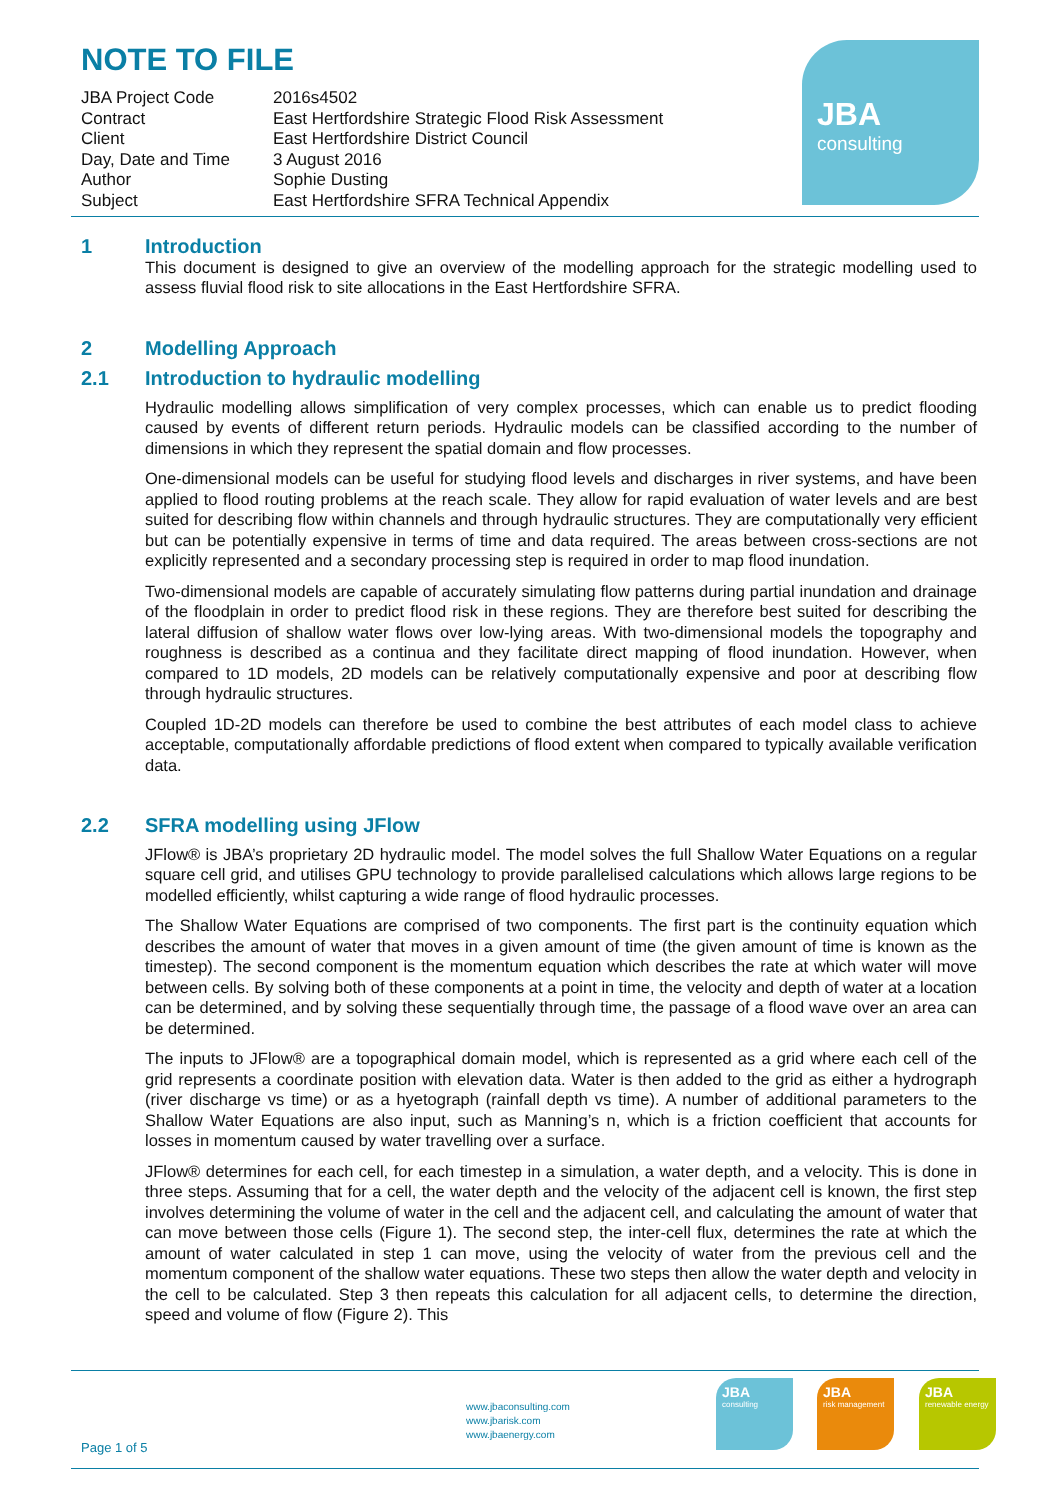NOTE TO FILE
| JBA Project Code | 2016s4502 |
| Contract | East Hertfordshire Strategic Flood Risk Assessment |
| Client | East Hertfordshire District Council |
| Day, Date and Time | 3 August 2016 |
| Author | Sophie Dusting |
| Subject | East Hertfordshire SFRA Technical Appendix |
JBA
consulting
1 Introduction
This document is designed to give an overview of the modelling approach for the strategic modelling used to assess fluvial flood risk to site allocations in the East Hertfordshire SFRA.
2 Modelling Approach
2.1 Introduction to hydraulic modelling
Hydraulic modelling allows simplification of very complex processes, which can enable us to predict flooding caused by events of different return periods. Hydraulic models can be classified according to the number of dimensions in which they represent the spatial domain and flow processes.
One-dimensional models can be useful for studying flood levels and discharges in river systems, and have been applied to flood routing problems at the reach scale. They allow for rapid evaluation of water levels and are best suited for describing flow within channels and through hydraulic structures. They are computationally very efficient but can be potentially expensive in terms of time and data required. The areas between cross-sections are not explicitly represented and a secondary processing step is required in order to map flood inundation.
Two-dimensional models are capable of accurately simulating flow patterns during partial inundation and drainage of the floodplain in order to predict flood risk in these regions. They are therefore best suited for describing the lateral diffusion of shallow water flows over low-lying areas. With two-dimensional models the topography and roughness is described as a continua and they facilitate direct mapping of flood inundation. However, when compared to 1D models, 2D models can be relatively computationally expensive and poor at describing flow through hydraulic structures.
Coupled 1D-2D models can therefore be used to combine the best attributes of each model class to achieve acceptable, computationally affordable predictions of flood extent when compared to typically available verification data.
2.2 SFRA modelling using JFlow
JFlow® is JBA’s proprietary 2D hydraulic model. The model solves the full Shallow Water Equations on a regular square cell grid, and utilises GPU technology to provide parallelised calculations which allows large regions to be modelled efficiently, whilst capturing a wide range of flood hydraulic processes.
The Shallow Water Equations are comprised of two components. The first part is the continuity equation which describes the amount of water that moves in a given amount of time (the given amount of time is known as the timestep). The second component is the momentum equation which describes the rate at which water will move between cells. By solving both of these components at a point in time, the velocity and depth of water at a location can be determined, and by solving these sequentially through time, the passage of a flood wave over an area can be determined.
The inputs to JFlow® are a topographical domain model, which is represented as a grid where each cell of the grid represents a coordinate position with elevation data. Water is then added to the grid as either a hydrograph (river discharge vs time) or as a hyetograph (rainfall depth vs time). A number of additional parameters to the Shallow Water Equations are also input, such as Manning’s n, which is a friction coefficient that accounts for losses in momentum caused by water travelling over a surface.
JFlow® determines for each cell, for each timestep in a simulation, a water depth, and a velocity. This is done in three steps. Assuming that for a cell, the water depth and the velocity of the adjacent cell is known, the first step involves determining the volume of water in the cell and the adjacent cell, and calculating the amount of water that can move between those cells (Figure 1). The second step, the inter-cell flux, determines the rate at which the amount of water calculated in step 1 can move, using the velocity of water from the previous cell and the momentum component of the shallow water equations. These two steps then allow the water depth and velocity in the cell to be calculated. Step 3 then repeats this calculation for all adjacent cells, to determine the direction, speed and volume of flow (Figure 2). This
www.jbaconsulting.com
www.jbarisk.com
www.jbaenergy.com
JBA
consulting
JBA
risk management
JBA
renewable energy
Page 1 of 5